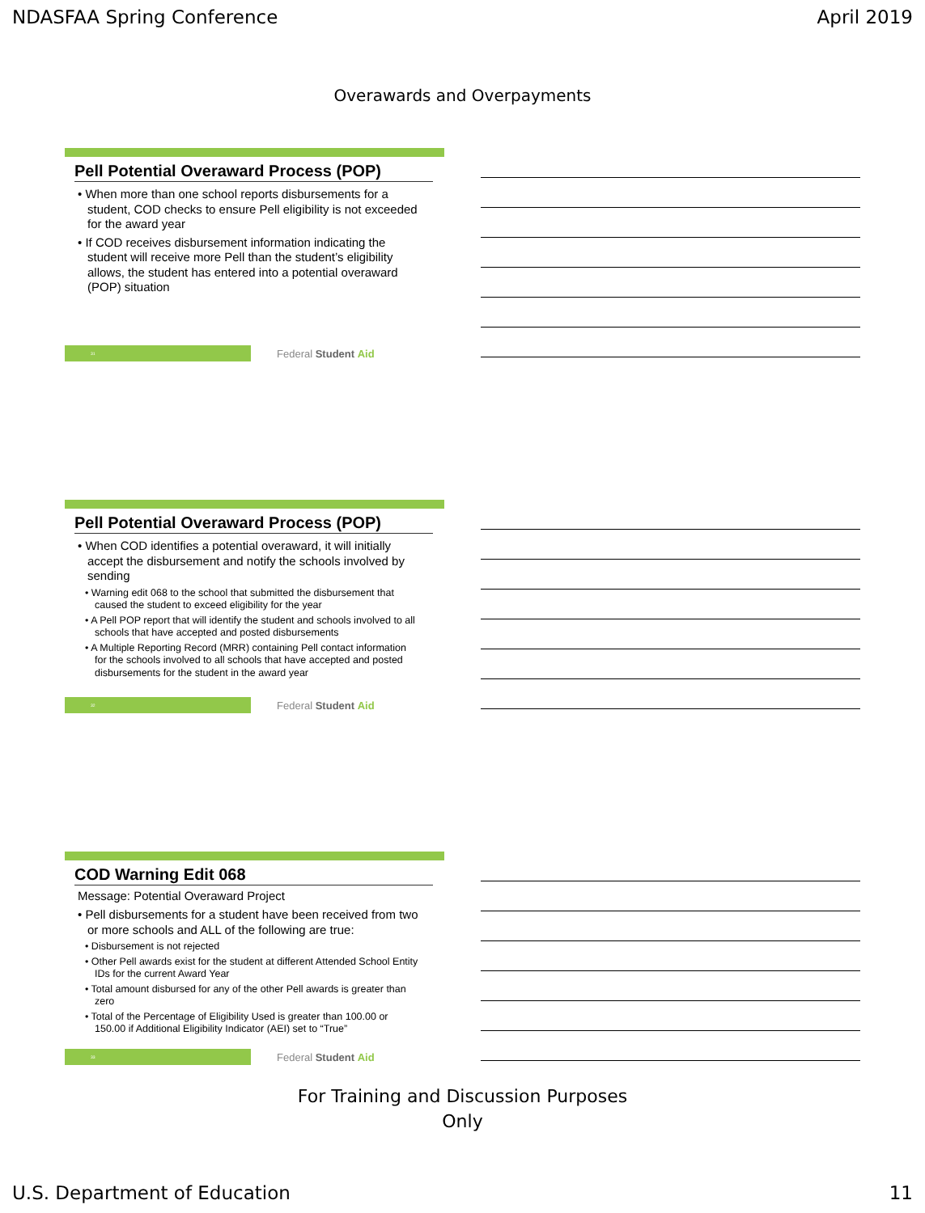NDASFAA Spring Conference April 2019
Overawards and Overpayments
Pell Potential Overaward Process (POP)
• When more than one school reports disbursements for a student, COD checks to ensure Pell eligibility is not exceeded for the award year
• If COD receives disbursement information indicating the student will receive more Pell than the student’s eligibility allows, the student has entered into a potential overaward (POP) situation
31
Federal Student Aid
Pell Potential Overaward Process (POP)
• When COD identifies a potential overaward, it will initially accept the disbursement and notify the schools involved by sending
• Warning edit 068 to the school that submitted the disbursement that caused the student to exceed eligibility for the year
• A Pell POP report that will identify the student and schools involved to all schools that have accepted and posted disbursements
• A Multiple Reporting Record (MRR) containing Pell contact information for the schools involved to all schools that have accepted and posted disbursements for the student in the award year
32
Federal Student Aid
COD Warning Edit 068
Message: Potential Overaward Project
• Pell disbursements for a student have been received from two or more schools and ALL of the following are true:
• Disbursement is not rejected
• Other Pell awards exist for the student at different Attended School Entity IDs for the current Award Year
• Total amount disbursed for any of the other Pell awards is greater than zero
• Total of the Percentage of Eligibility Used is greater than 100.00 or 150.00 if Additional Eligibility Indicator (AEI) set to “True”
33
Federal Student Aid
For Training and Discussion Purposes
Only
U.S. Department of Education 11